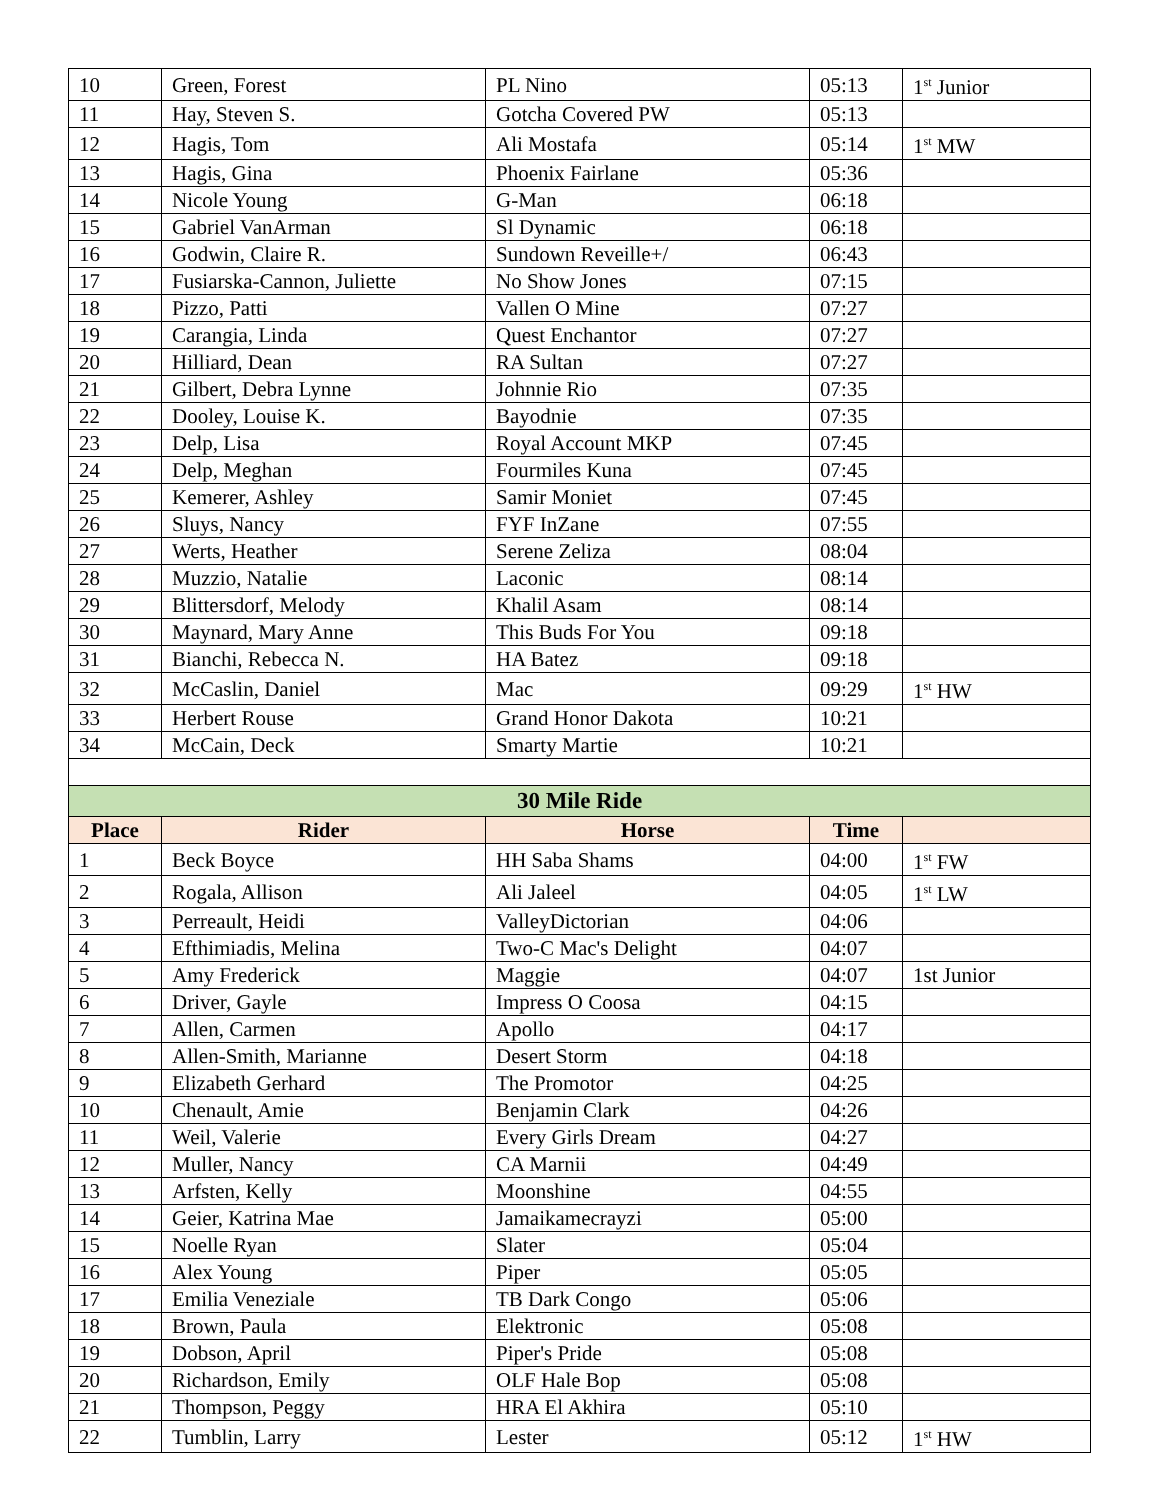| 10 | Green, Forest | PL Nino | 05:13 | 1<sup>st</sup> Junior |
| 11 | Hay, Steven S. | Gotcha Covered PW | 05:13 | |
| 12 | Hagis, Tom | Ali Mostafa | 05:14 | 1<sup>st</sup> MW |
| 13 | Hagis, Gina | Phoenix Fairlane | 05:36 | |
| 14 | Nicole Young | G-Man | 06:18 | |
| 15 | Gabriel VanArman | Sl Dynamic | 06:18 | |
| 16 | Godwin, Claire R. | Sundown Reveille+/ | 06:43 | |
| 17 | Fusiarska-Cannon, Juliette | No Show Jones | 07:15 | |
| 18 | Pizzo, Patti | Vallen O Mine | 07:27 | |
| 19 | Carangia, Linda | Quest Enchantor | 07:27 | |
| 20 | Hilliard, Dean | RA Sultan | 07:27 | |
| 21 | Gilbert, Debra Lynne | Johnnie Rio | 07:35 | |
| 22 | Dooley, Louise K. | Bayodnie | 07:35 | |
| 23 | Delp, Lisa | Royal Account MKP | 07:45 | |
| 24 | Delp, Meghan | Fourmiles Kuna | 07:45 | |
| 25 | Kemerer, Ashley | Samir Moniet | 07:45 | |
| 26 | Sluys, Nancy | FYF InZane | 07:55 | |
| 27 | Werts, Heather | Serene Zeliza | 08:04 | |
| 28 | Muzzio, Natalie | Laconic | 08:14 | |
| 29 | Blittersdorf, Melody | Khalil Asam | 08:14 | |
| 30 | Maynard, Mary Anne | This Buds For You | 09:18 | |
| 31 | Bianchi, Rebecca N. | HA Batez | 09:18 | |
| 32 | McCaslin, Daniel | Mac | 09:29 | 1<sup>st</sup> HW |
| 33 | Herbert Rouse | Grand Honor Dakota | 10:21 | |
| 34 | McCain, Deck | Smarty Martie | 10:21 | |
| 30 Mile Ride | | | | |
| Place | Rider | Horse | Time | |
| 1 | Beck Boyce | HH Saba Shams | 04:00 | 1<sup>st</sup> FW |
| 2 | Rogala, Allison | Ali Jaleel | 04:05 | 1<sup>st</sup> LW |
| 3 | Perreault, Heidi | ValleyDictorian | 04:06 | |
| 4 | Efthimiadis, Melina | Two-C Mac's Delight | 04:07 | |
| 5 | Amy Frederick | Maggie | 04:07 | 1st Junior |
| 6 | Driver, Gayle | Impress O Coosa | 04:15 | |
| 7 | Allen, Carmen | Apollo | 04:17 | |
| 8 | Allen-Smith, Marianne | Desert Storm | 04:18 | |
| 9 | Elizabeth Gerhard | The Promotor | 04:25 | |
| 10 | Chenault, Amie | Benjamin Clark | 04:26 | |
| 11 | Weil, Valerie | Every Girls Dream | 04:27 | |
| 12 | Muller, Nancy | CA Marnii | 04:49 | |
| 13 | Arfsten, Kelly | Moonshine | 04:55 | |
| 14 | Geier, Katrina Mae | Jamaikamecrayzi | 05:00 | |
| 15 | Noelle Ryan | Slater | 05:04 | |
| 16 | Alex Young | Piper | 05:05 | |
| 17 | Emilia Veneziale | TB Dark Congo | 05:06 | |
| 18 | Brown, Paula | Elektronic | 05:08 | |
| 19 | Dobson, April | Piper's Pride | 05:08 | |
| 20 | Richardson, Emily | OLF Hale Bop | 05:08 | |
| 21 | Thompson, Peggy | HRA El Akhira | 05:10 | |
| 22 | Tumblin, Larry | Lester | 05:12 | 1<sup>st</sup> HW |